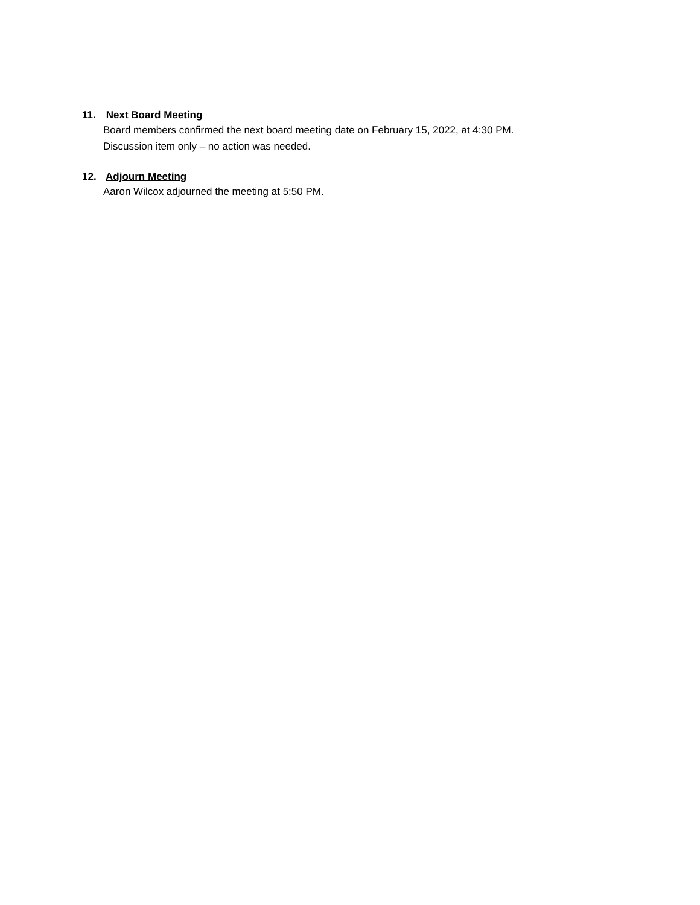11. Next Board Meeting
Board members confirmed the next board meeting date on February 15, 2022, at 4:30 PM.
Discussion item only – no action was needed.
12. Adjourn Meeting
Aaron Wilcox adjourned the meeting at 5:50 PM.